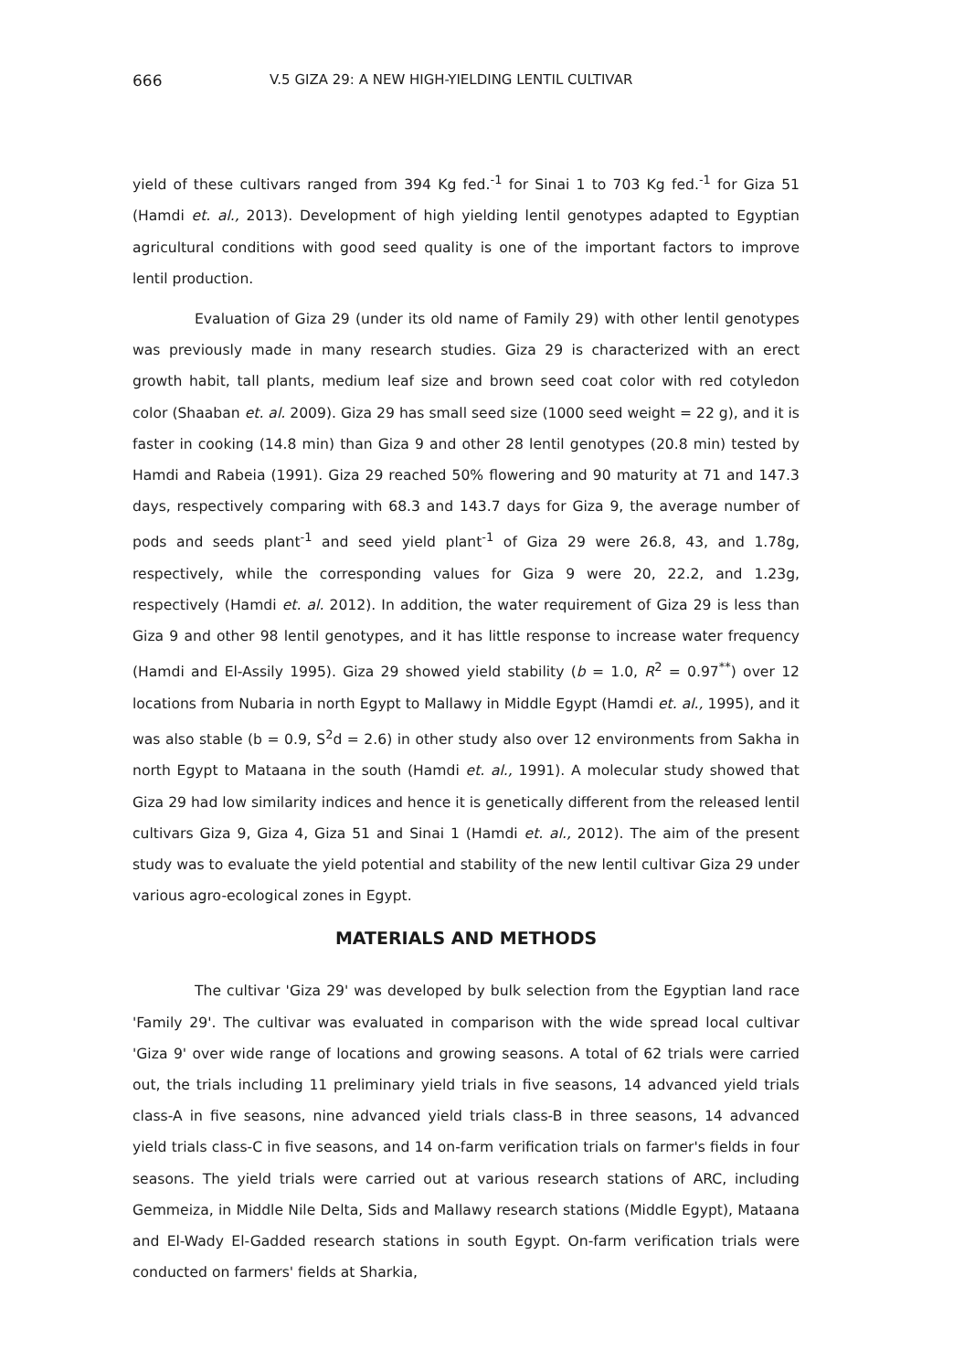666 V.5 GIZA 29: A NEW HIGH-YIELDING LENTIL CULTIVAR
yield of these cultivars ranged from 394 Kg fed.<sup>-1</sup> for Sinai 1 to 703 Kg fed.<sup>-1</sup> for Giza 51 (Hamdi et. al., 2013). Development of high yielding lentil genotypes adapted to Egyptian agricultural conditions with good seed quality is one of the important factors to improve lentil production.
Evaluation of Giza 29 (under its old name of Family 29) with other lentil genotypes was previously made in many research studies. Giza 29 is characterized with an erect growth habit, tall plants, medium leaf size and brown seed coat color with red cotyledon color (Shaaban et. al. 2009). Giza 29 has small seed size (1000 seed weight = 22 g), and it is faster in cooking (14.8 min) than Giza 9 and other 28 lentil genotypes (20.8 min) tested by Hamdi and Rabeia (1991). Giza 29 reached 50% flowering and 90 maturity at 71 and 147.3 days, respectively comparing with 68.3 and 143.7 days for Giza 9, the average number of pods and seeds plant<sup>-1</sup> and seed yield plant<sup>-1</sup> of Giza 29 were 26.8, 43, and 1.78g, respectively, while the corresponding values for Giza 9 were 20, 22.2, and 1.23g, respectively (Hamdi et. al. 2012). In addition, the water requirement of Giza 29 is less than Giza 9 and other 98 lentil genotypes, and it has little response to increase water frequency (Hamdi and El-Assily 1995). Giza 29 showed yield stability (b = 1.0, R<sup>2</sup> = 0.97<sup>**</sup>) over 12 locations from Nubaria in north Egypt to Mallawy in Middle Egypt (Hamdi et. al., 1995), and it was also stable (b = 0.9, S<sup>2</sup>d = 2.6) in other study also over 12 environments from Sakha in north Egypt to Mataana in the south (Hamdi et. al., 1991). A molecular study showed that Giza 29 had low similarity indices and hence it is genetically different from the released lentil cultivars Giza 9, Giza 4, Giza 51 and Sinai 1 (Hamdi et. al., 2012). The aim of the present study was to evaluate the yield potential and stability of the new lentil cultivar Giza 29 under various agro-ecological zones in Egypt.
MATERIALS AND METHODS
The cultivar 'Giza 29' was developed by bulk selection from the Egyptian land race 'Family 29'. The cultivar was evaluated in comparison with the wide spread local cultivar 'Giza 9' over wide range of locations and growing seasons. A total of 62 trials were carried out, the trials including 11 preliminary yield trials in five seasons, 14 advanced yield trials class-A in five seasons, nine advanced yield trials class-B in three seasons, 14 advanced yield trials class-C in five seasons, and 14 on-farm verification trials on farmer's fields in four seasons. The yield trials were carried out at various research stations of ARC, including Gemmeiza, in Middle Nile Delta, Sids and Mallawy research stations (Middle Egypt), Mataana and El-Wady El-Gadded research stations in south Egypt. On-farm verification trials were conducted on farmers' fields at Sharkia,